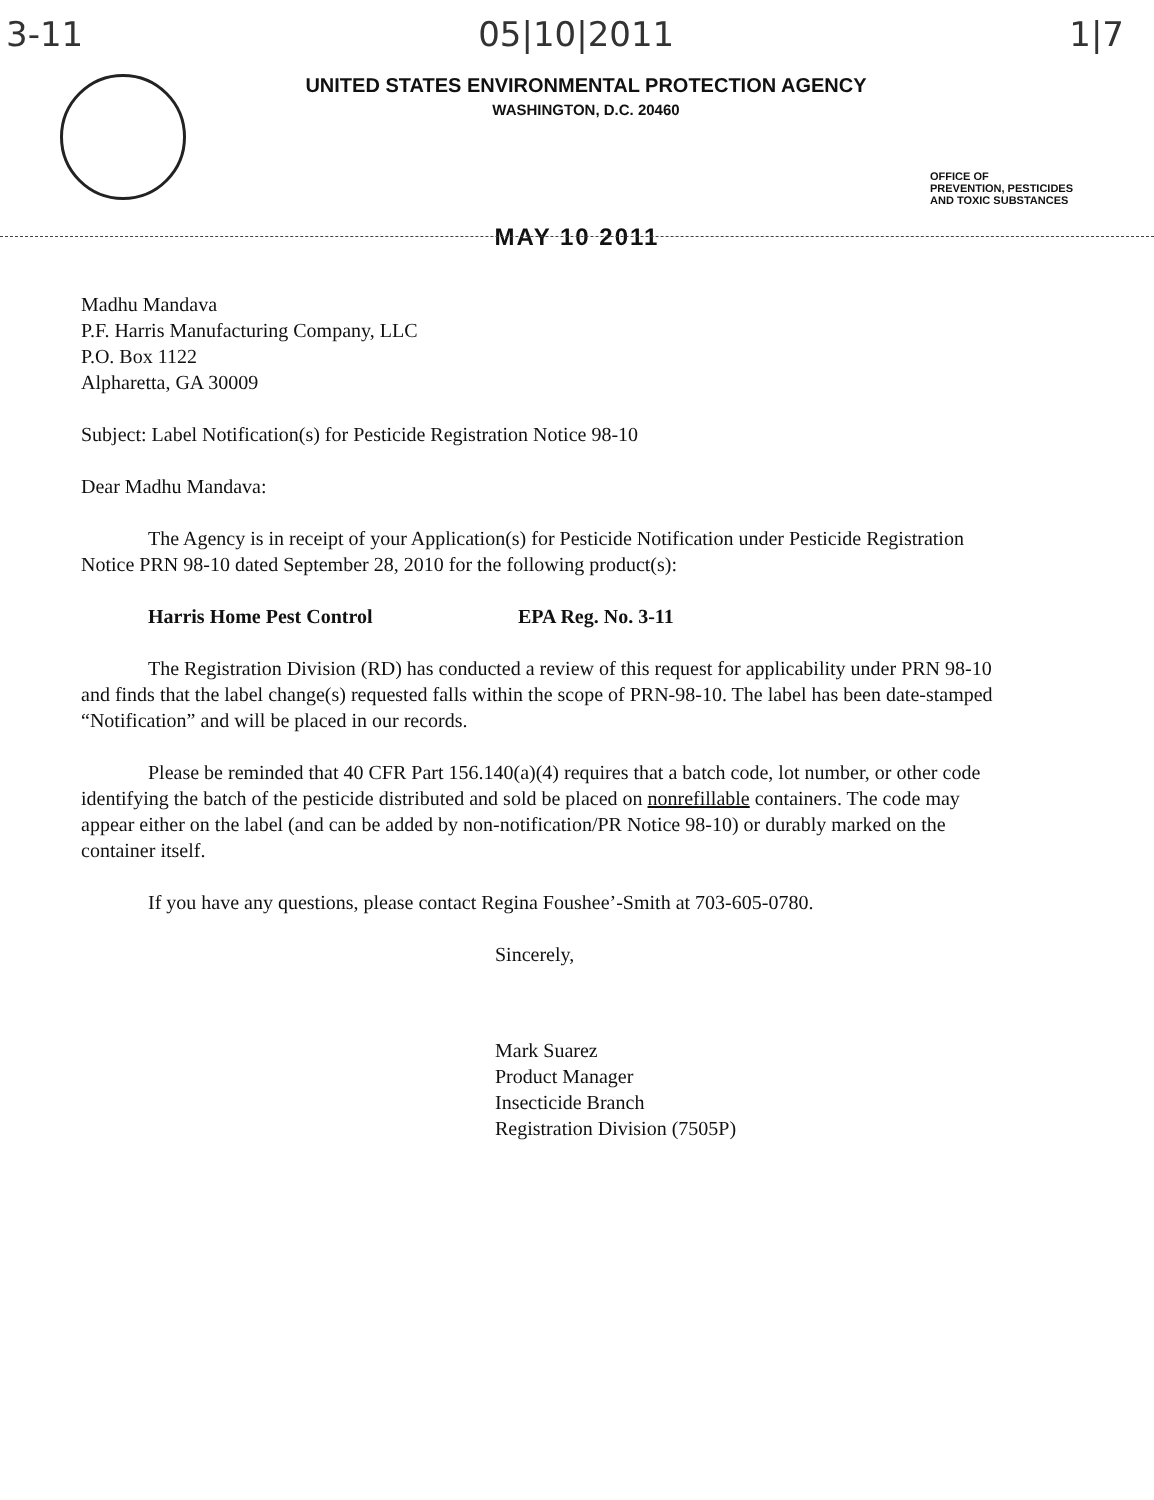3-11 05|10|2011 1|7
UNITED STATES ENVIRONMENTAL PROTECTION AGENCY
WASHINGTON, D.C. 20460
OFFICE OF
PREVENTION, PESTICIDES
AND TOXIC SUBSTANCES
MAY 10 2011
Madhu Mandava
P.F. Harris Manufacturing Company, LLC
P.O. Box 1122
Alpharetta, GA 30009
Subject: Label Notification(s) for Pesticide Registration Notice 98-10
Dear Madhu Mandava:
The Agency is in receipt of your Application(s) for Pesticide Notification under Pesticide Registration Notice PRN 98-10 dated September 28, 2010 for the following product(s):
Harris Home Pest Control EPA Reg. No. 3-11
The Registration Division (RD) has conducted a review of this request for applicability under PRN 98-10 and finds that the label change(s) requested falls within the scope of PRN-98-10. The label has been date-stamped “Notification” and will be placed in our records.
Please be reminded that 40 CFR Part 156.140(a)(4) requires that a batch code, lot number, or other code identifying the batch of the pesticide distributed and sold be placed on nonrefillable containers. The code may appear either on the label (and can be added by non-notification/PR Notice 98-10) or durably marked on the container itself.
If you have any questions, please contact Regina Foushee’-Smith at 703-605-0780.
Sincerely,
Mark Suarez
Product Manager
Insecticide Branch
Registration Division (7505P)